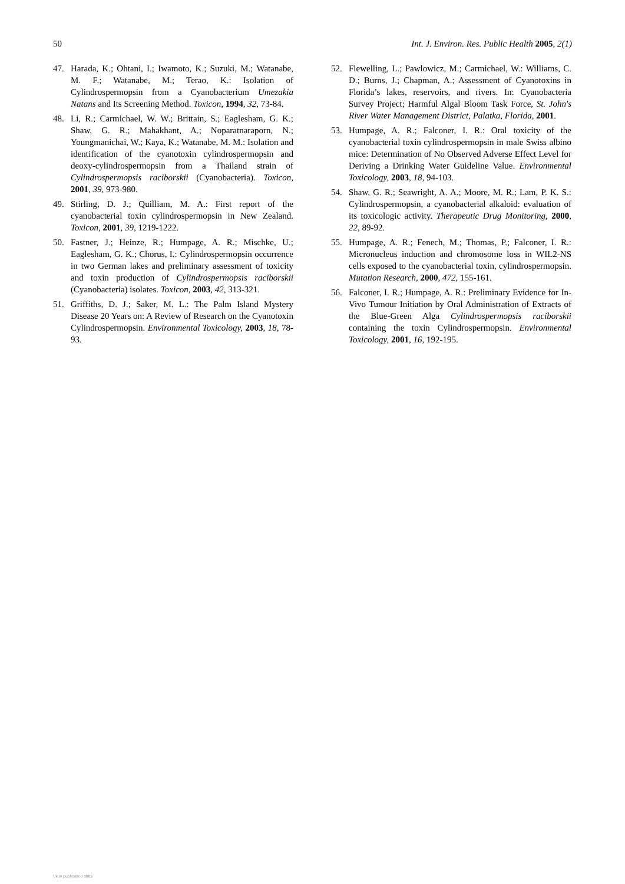50 Int. J. Environ. Res. Public Health 2005, 2(1)
47. Harada, K.; Ohtani, I.; Iwamoto, K.; Suzuki, M.; Watanabe, M. F.; Watanabe, M.; Terao, K.: Isolation of Cylindrospermopsin from a Cyanobacterium Umezakia Natans and Its Screening Method. Toxicon, 1994, 32, 73-84.
48. Li, R.; Carmichael, W. W.; Brittain, S.; Eaglesham, G. K.; Shaw, G. R.; Mahakhant, A.; Noparatnaraporn, N.; Youngmanichai, W.; Kaya, K.; Watanabe, M. M.: Isolation and identification of the cyanotoxin cylindrospermopsin and deoxy-cylindrospermopsin from a Thailand strain of Cylindrospermopsis raciborskii (Cyanobacteria). Toxicon, 2001, 39, 973-980.
49. Stirling, D. J.; Quilliam, M. A.: First report of the cyanobacterial toxin cylindrospermopsin in New Zealand. Toxicon, 2001, 39, 1219-1222.
50. Fastner, J.; Heinze, R.; Humpage, A. R.; Mischke, U.; Eaglesham, G. K.; Chorus, I.: Cylindrospermopsin occurrence in two German lakes and preliminary assessment of toxicity and toxin production of Cylindrospermopsis raciborskii (Cyanobacteria) isolates. Toxicon, 2003, 42, 313-321.
51. Griffiths, D. J.; Saker, M. L.: The Palm Island Mystery Disease 20 Years on: A Review of Research on the Cyanotoxin Cylindrospermopsin. Environmental Toxicology, 2003, 18, 78-93.
52. Flewelling, L.; Pawlowicz, M.; Carmichael, W.: Williams, C. D.; Burns, J.; Chapman, A.; Assessment of Cyanotoxins in Florida’s lakes, reservoirs, and rivers. In: Cyanobacteria Survey Project; Harmful Algal Bloom Task Force, St. John's River Water Management District, Palatka, Florida, 2001.
53. Humpage, A. R.; Falconer, I. R.: Oral toxicity of the cyanobacterial toxin cylindrospermopsin in male Swiss albino mice: Determination of No Observed Adverse Effect Level for Deriving a Drinking Water Guideline Value. Environmental Toxicology, 2003, 18, 94-103.
54. Shaw, G. R.; Seawright, A. A.; Moore, M. R.; Lam, P. K. S.: Cylindrospermopsin, a cyanobacterial alkaloid: evaluation of its toxicologic activity. Therapeutic Drug Monitoring, 2000, 22, 89-92.
55. Humpage, A. R.; Fenech, M.; Thomas, P.; Falconer, I. R.: Micronucleus induction and chromosome loss in WIL2-NS cells exposed to the cyanobacterial toxin, cylindrospermopsin. Mutation Research, 2000, 472, 155-161.
56. Falconer, I. R.; Humpage, A. R.: Preliminary Evidence for In-Vivo Tumour Initiation by Oral Administration of Extracts of the Blue-Green Alga Cylindrospermopsis raciborskii containing the toxin Cylindrospermopsin. Environmental Toxicology, 2001, 16, 192-195.
View publication stats